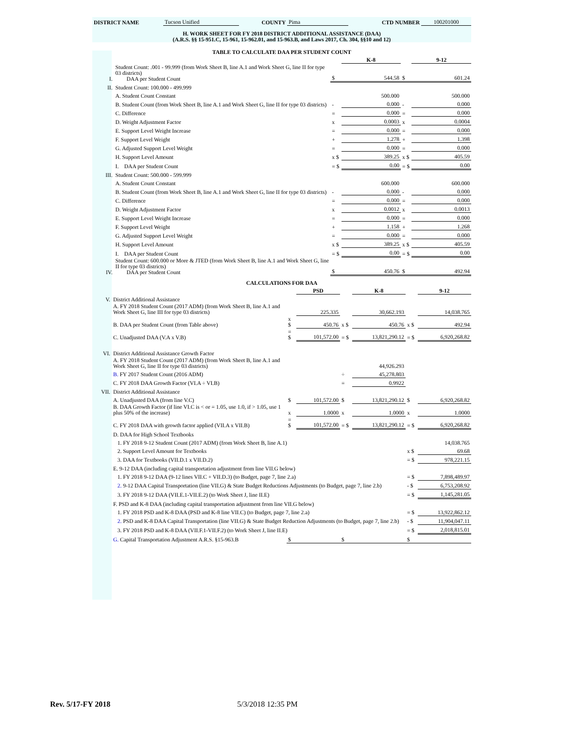| DISTRICT NAME | Tucson Unified | COUNTY | Pima | CTD NUMBER | 100201000 |
H. WORK SHEET FOR FY 2018 DISTRICT ADDITIONAL ASSISTANCE (DAA)
(A.R.S. §§ 15-951.C, 15-961, 15-962.01, and 15-963.B, and Laws 2017, Ch. 304, §§10 and 12)
TABLE TO CALCULATE DAA PER STUDENT COUNT
| | | | K-8 | | 9-12 |
| I. | Student Count: .001 - 99.999 (from Work Sheet B, line A.1 and Work Sheet G, line II for type 03 districts) DAA per Student Count | $ | 544.58 | $ | 601.24 |
| II. | Student Count: 100.000 - 499.999 | | | | |
| | A. Student Count Constant | | 500.000 | | 500.000 |
| | B. Student Count (from Work Sheet B, line A.1 and Work Sheet G, line II for type 03 districts) | - | 0.000 | - | 0.000 |
| | C. Difference | = | 0.000 | = | 0.000 |
| | D. Weight Adjustment Factor | x | 0.0003 | x | 0.0004 |
| | E. Support Level Weight Increase | = | 0.000 | = | 0.000 |
| | F. Support Level Weight | + | 1.278 | + | 1.398 |
| | G. Adjusted Support Level Weight | = | 0.000 | = | 0.000 |
| | H. Support Level Amount | x $ | 389.25 | x $ | 405.59 |
| | I. DAA per Student Count | = $ | 0.00 | = $ | 0.00 |
| III. | Student Count: 500.000 - 599.999 | | | | |
| | A. Student Count Constant | | 600.000 | | 600.000 |
| | B. Student Count (from Work Sheet B, line A.1 and Work Sheet G, line II for type 03 districts) | - | 0.000 | - | 0.000 |
| | C. Difference | = | 0.000 | = | 0.000 |
| | D. Weight Adjustment Factor | x | 0.0012 | x | 0.0013 |
| | E. Support Level Weight Increase | = | 0.000 | = | 0.000 |
| | F. Support Level Weight | + | 1.158 | + | 1.268 |
| | G. Adjusted Support Level Weight | = | 0.000 | = | 0.000 |
| | H. Support Level Amount | x $ | 389.25 | x $ | 405.59 |
| | I. DAA per Student Count | = $ | 0.00 | = $ | 0.00 |
| IV. | Student Count: 600.000 or More & JTED (from Work Sheet B, line A.1 and Work Sheet G, line II for type 03 districts) DAA per Student Count | $ | 450.76 | $ | 492.94 |
CALCULATIONS FOR DAA
| | | | PSD | | K-8 | | 9-12 |
| V. | District Additional Assistance | | | | | | |
| | A. FY 2018 Student Count (2017 ADM) (from Work Sheet B, line A.1 and Work Sheet G, line III for type 03 districts) | | 225.335 | | 30,662.193 | | 14,038.765 |
| | B. DAA per Student Count (from Table above) | x $ | 450.76 | x $ | 450.76 | x $ | 492.94 |
| | C. Unadjusted DAA (V.A x V.B) | = $ | 101,572.00 | = $ | 13,821,290.12 | = $ | 6,920,268.82 |
| VI. | District Additional Assistance Growth Factor | | | | | | |
| | A. FY 2018 Student Count (2017 ADM) (from Work Sheet B, line A.1 and Work Sheet G, line II for type 03 districts) | | | | 44,926.293 | | |
| | B. FY 2017 Student Count (2016 ADM) | | | ÷ | 45,278.803 | | |
| | C. FY 2018 DAA Growth Factor (VI.A ÷ VI.B) | | | = | 0.9922 | | |
| VII. | District Additional Assistance | | | | | | |
| | A. Unadjusted DAA (from line V.C) | $ | 101,572.00 | $ | 13,821,290.12 | $ | 6,920,268.82 |
| | B. DAA Growth Factor (if line VI.C is < or = 1.05, use 1.0, if > 1.05, use 1 plus 50% of the increase) | x | 1.0000 | x | 1.0000 | x | 1.0000 |
| | C. FY 2018 DAA with growth factor applied (VII.A x VII.B) | = $ | 101,572.00 | = $ | 13,821,290.12 | = $ | 6,920,268.82 |
| | D. DAA for High School Textbooks | | | | | | |
| | 1. FY 2018 9-12 Student Count (2017 ADM) (from Work Sheet B, line A.1) | | | | | | 14,038.765 |
| | 2. Support Level Amount for Textbooks | | | | | x $ | 69.68 |
| | 3. DAA for Textbooks (VII.D.1 x VII.D.2) | | | | | = $ | 978,221.15 |
| | E. 9-12 DAA (including capital transportation adjustment from line VII.G below) | | | | | | |
| | 1. FY 2018 9-12 DAA (9-12 lines VII.C + VII.D.3) (to Budget, page 7, line 2.a) | | | | | = $ | 7,898,489.97 |
| | 2. 9-12 DAA Capital Transportation (line VII.G) & State Budget Reductions Adjustments (to Budget, page 7, line 2.b) | | | | | - $ | 6,753,208.92 |
| | 3. FY 2018 9-12 DAA (VII.E.1-VII.E.2) (to Work Sheet J, line II.E) | | | | | = $ | 1,145,281.05 |
| | F. PSD and K-8 DAA (including capital transportation adjustment from line VII.G below) | | | | | | |
| | 1. FY 2018 PSD and K-8 DAA (PSD and K-8 line VII.C) (to Budget, page 7, line 2.a) | | | | | = $ | 13,922,862.12 |
| | 2. PSD and K-8 DAA Capital Transportation (line VII.G) & State Budget Reduction Adjustments (to Budget, page 7, line 2.b) | | | | | - $ | 11,904,047.11 |
| | 3. FY 2018 PSD and K-8 DAA (VII.F.1-VII.F.2) (to Work Sheet J, line II.E) | | | | | = $ | 2,018,815.01 |
| | G. Capital Transportation Adjustment A.R.S. §15-963.B | $ | | $ | | $ | |
Rev. 5/17-FY 2018 5/3/2018 12:35 PM